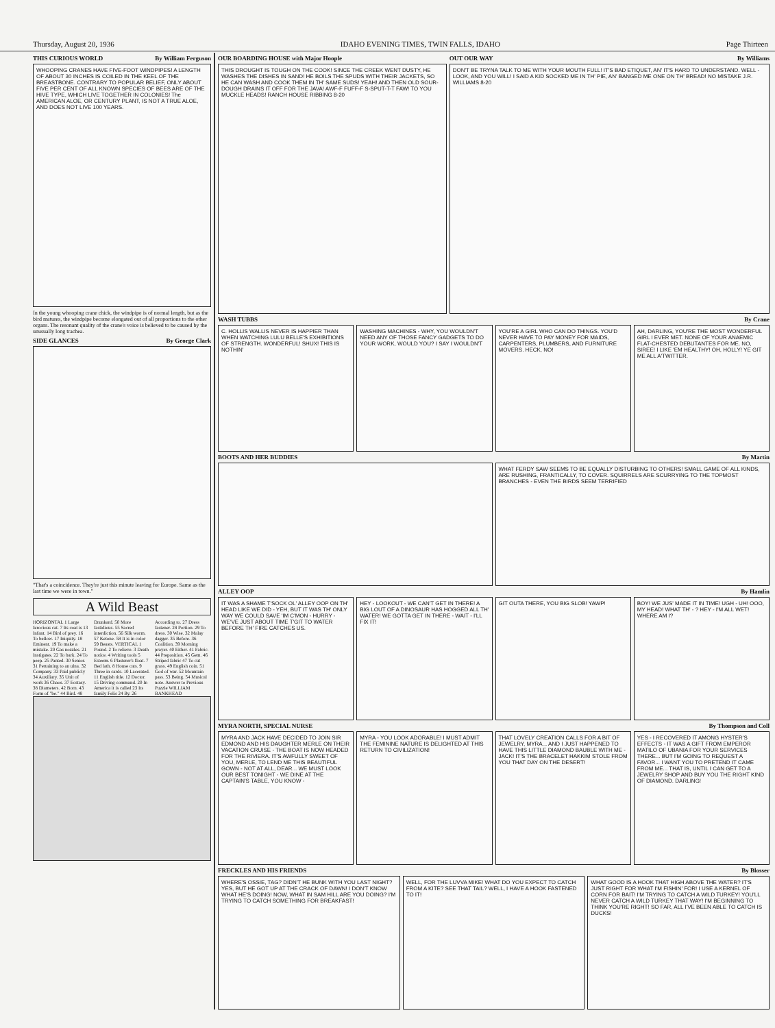Thursday, August 20, 1936 IDAHO EVENING TIMES, TWIN FALLS, IDAHO Page Thirteen
THIS CURIOUS WORLD By William Ferguson
WHOOPING CRANES HAVE FIVE-FOOT WINDPIPES! A LENGTH OF ABOUT 30 INCHES IS COILED IN THE KEEL OF THE BREASTBONE. CONTRARY TO POPULAR BELIEF, ONLY ABOUT FIVE PER CENT OF ALL KNOWN SPECIES OF BEES ARE OF THE HIVE TYPE, WHICH LIVE TOGETHER IN COLONIES! The AMERICAN ALOE, OR CENTURY PLANT, IS NOT A TRUE ALOE, AND DOES NOT LIVE 100 YEARS.
In the young whooping crane chick, the windpipe is of normal length, but as the bird matures, the windpipe become elongated out of all proportions to the other organs. The resonant quality of the crane's voice is believed to be caused by the unusually long trachea.
SIDE GLANCES By George Clark
"That's a coincidence. They're just this minute leaving for Europe. Same as the last time we were in town."
A Wild Beast
HORIZONTAL 1 Large ferocious cat. 7 Its coat is 13 Infant. 14 Bird of prey. 16 To bellow. 17 Iniquity. 18 Eminent. 19 To make a mistake. 20 Gas nozzles. 21 Instigates. 22 To bark. 24 To peep. 25 Panted. 30 Senior. 31 Pertaining to an ulna. 32 Company. 33 Paid publicly 34 Auxiliary. 35 Unit of work 36 Chaos. 37 Ecstasy. 38 Diameters. 42 Born. 43 Form of "be." 44 Bird. 48 Drunkard. 50 More fastidious. 55 Sacred interdiction. 56 Silk worm. 57 Ketone. 58 It is in color 59 Beasts. VERTICAL 1 Pound. 2 To relieve. 3 Death notice. 4 Writing tools 5 Esteem. 6 Plasterer's float. 7 Bed lath. 8 House cats. 9 Three in cards. 10 Lacerated. 11 English title. 12 Doctor. 15 Driving command. 20 In America it is called 23 Its family Felis 24 By. 26 According to. 27 Dress fastener. 28 Portion. 29 To dress. 30 Wise. 32 Malay dagger. 35 Before. 36 Coalition. 39 Morning prayer. 40 Either. 41 Fabric. 44 Preposition. 45 Gem. 46 Striped fabric 47 To cut grass. 49 English coin. 51 God of war. 52 Mountain pass. 53 Being. 54 Musical note. Answer to Previous Puzzle WILLIAM BANKHEAD
OUR BOARDING HOUSE with Major Hoople
THIS DROUGHT IS TOUGH ON THE COOK! SINCE THE CREEK WENT DUSTY, HE WASHES THE DISHES IN SAND! HE BOILS THE SPUDS WITH THEIR JACKETS, SO HE CAN WASH AND COOK THEM IN TH' SAME SUDS! YEAH! AND THEN OLD SOUR-DOUGH DRAINS IT OFF FOR THE JAVA! AWF-F FUFF-F S-SPUT-T-T FAW! TO YOU MUCKLE HEADS! RANCH HOUSE RIBBING 8-20
OUT OUR WAY By Williams
DON'T BE TRYNA TALK TO ME WITH YOUR MOUTH FULL! IT'S BAD ETIQUET, AN' IT'S HARD TO UNDERSTAND. WELL - LOOK, AND YOU WILL! I SAID A KID SOCKED ME IN TH' PIE, AN' BANGED ME ONE ON TH' BREAD! NO MISTAKE J.R. WILLIAMS 8-20
WASH TUBBS By Crane
C. HOLLIS WALLIS NEVER IS HAPPIER THAN WHEN WATCHING LULU BELLE'S EXHIBITIONS OF STRENGTH. WONDERFUL! SHUX! THIS IS NOTHIN'
WASHING MACHINES - WHY, YOU WOULDN'T NEED ANY OF THOSE FANCY GADGETS TO DO YOUR WORK, WOULD YOU? I SAY I WOULDN'T
YOU'RE A GIRL WHO CAN DO THINGS. YOU'D NEVER HAVE TO PAY MONEY FOR MAIDS, CARPENTERS, PLUMBERS, AND FURNITURE MOVERS. HECK, NO!
AH, DARLING, YOU'RE THE MOST WONDERFUL GIRL I EVER MET. NONE OF YOUR ANAEMIC FLAT-CHESTED DEBUTANTES FOR ME. NO, SIREE! I LIKE 'EM HEALTHY! OH, HOLLY! YE GIT ME ALL A'TWITTER.
BOOTS AND HER BUDDIES By Martin
WHAT FERDY SAW SEEMS TO BE EQUALLY DISTURBING TO OTHERS! SMALL GAME OF ALL KINDS, ARE RUSHING, FRANTICALLY, TO COVER. SQUIRRELS ARE SCURRYING TO THE TOPMOST BRANCHES - EVEN THE BIRDS SEEM TERRIFIED
ALLEY OOP By Hamlin
IT WAS A SHAME T'SOCK OL' ALLEY OOP ON TH' HEAD LIKE WE DID - YEH, BUT IT WAS TH' ONLY WAY WE COULD SAVE 'IM C'MON - HURRY - WE'VE JUST ABOUT TIME T'GIT TO WATER BEFORE TH' FIRE CATCHES US.
HEY - LOOKOUT - WE CAN'T GET IN THERE! A BIG LOUT OF A DINOSAUR HAS HOGGED ALL TH' WATER! WE GOTTA GET IN THERE - WAIT - I'LL FIX IT!
GIT OUTA THERE, YOU BIG SLOB! YAWP!
BOY! WE JUS' MADE IT IN TIME! UGH - UH! OOO, MY HEAD! WHAT TH' - ? HEY - I'M ALL WET! WHERE AM I?
MYRA NORTH, SPECIAL NURSE By Thompson and Coll
MYRA AND JACK HAVE DECIDED TO JOIN SIR EDMOND AND HIS DAUGHTER MERLE ON THEIR VACATION CRUISE - THE BOAT IS NOW HEADED FOR THE RIVIERA. IT'S AWFULLY SWEET OF YOU, MERLE, TO LEND ME THIS BEAUTIFUL GOWN - NOT AT ALL, DEAR... WE MUST LOOK OUR BEST TONIGHT - WE DINE AT THE CAPTAIN'S TABLE, YOU KNOW -
MYRA - YOU LOOK ADORABLE! I MUST ADMIT THE FEMININE NATURE IS DELIGHTED AT THIS RETURN TO CIVILIZATION!
THAT LOVELY CREATION CALLS FOR A BIT OF JEWELRY, MYRA... AND I JUST HAPPENED TO HAVE THIS LITTLE DIAMOND BAUBLE WITH ME - JACK! IT'S THE BRACELET HAKKIM STOLE FROM YOU THAT DAY ON THE DESERT!
YES - I RECOVERED IT AMONG HYSTER'S EFFECTS - IT WAS A GIFT FROM EMPEROR MATILO OF UBANIA FOR YOUR SERVICES THERE... BUT I'M GOING TO REQUEST A FAVOR... I WANT YOU TO PRETEND IT CAME FROM ME... THAT IS, UNTIL I CAN GET TO A JEWELRY SHOP AND BUY YOU THE RIGHT KIND OF DIAMOND. DARLING!
FRECKLES AND HIS FRIENDS By Blosser
WHERE'S OSSIE, TAG? DIDN'T HE BUNK WITH YOU LAST NIGHT? YES, BUT HE GOT UP AT THE CRACK OF DAWN! I DON'T KNOW WHAT HE'S DOING! NOW, WHAT IN SAM HILL ARE YOU DOING? I'M TRYING TO CATCH SOMETHING FOR BREAKFAST!
WELL, FOR THE LUVVA MIKE! WHAT DO YOU EXPECT TO CATCH FROM A KITE? SEE THAT TAIL? WELL, I HAVE A HOOK FASTENED TO IT!
WHAT GOOD IS A HOOK THAT HIGH ABOVE THE WATER? IT'S JUST RIGHT FOR WHAT I'M FISHIN' FOR! I USE A KERNEL OF CORN FOR BAIT! I'M TRYING TO CATCH A WILD TURKEY! YOU'LL NEVER CATCH A WILD TURKEY THAT WAY! I'M BEGINNING TO THINK YOU'RE RIGHT! SO FAR, ALL I'VE BEEN ABLE TO CATCH IS DUCKS!